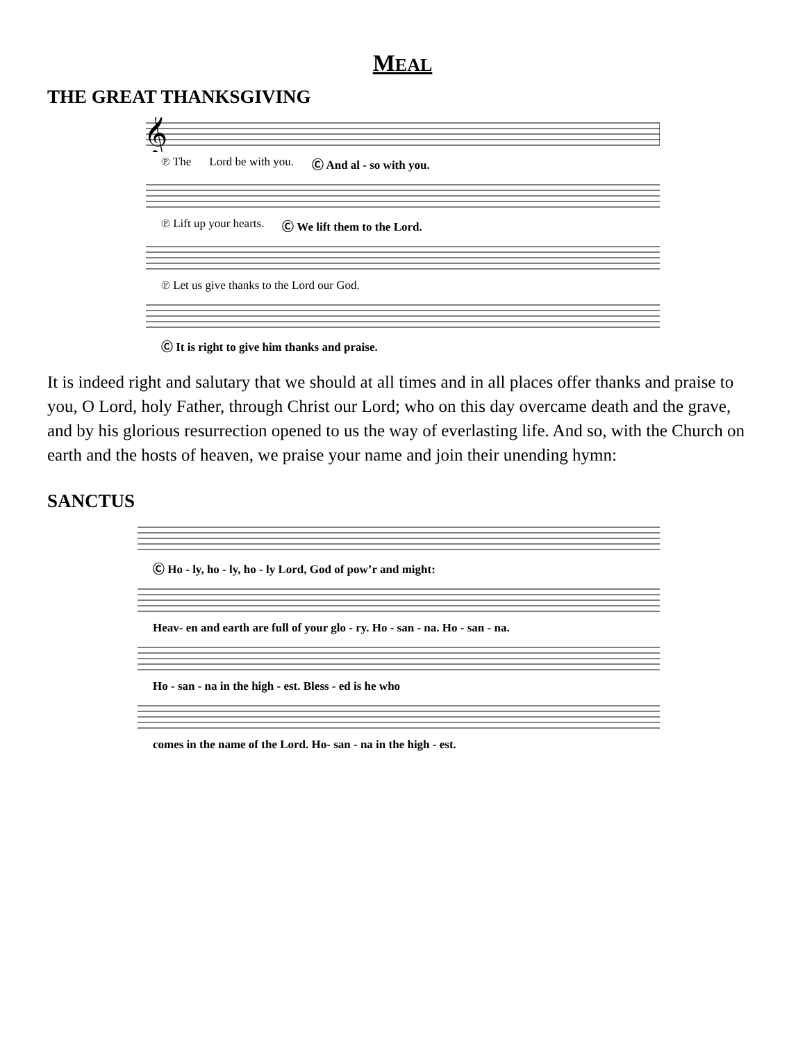MEAL
THE GREAT THANKSGIVING
𝄞
℗ The Lord be with you. Ⓒ And al - so with you.
℗ Lift up your hearts. Ⓒ We lift them to the Lord.
℗ Let us give thanks to the Lord our God.
Ⓒ It is right to give him thanks and praise.
It is indeed right and salutary that we should at all times and in all places offer thanks and praise to you, O Lord, holy Father, through Christ our Lord; who on this day overcame death and the grave, and by his glorious resurrection opened to us the way of everlasting life. And so, with the Church on earth and the hosts of heaven, we praise your name and join their unending hymn:
SANCTUS
Ⓒ Ho - ly, ho - ly, ho - ly Lord, God of pow’r and might:
Heav- en and earth are full of your glo - ry. Ho - san - na. Ho - san - na.
Ho - san - na in the high - est. Bless - ed is he who
comes in the name of the Lord. Ho- san - na in the high - est.